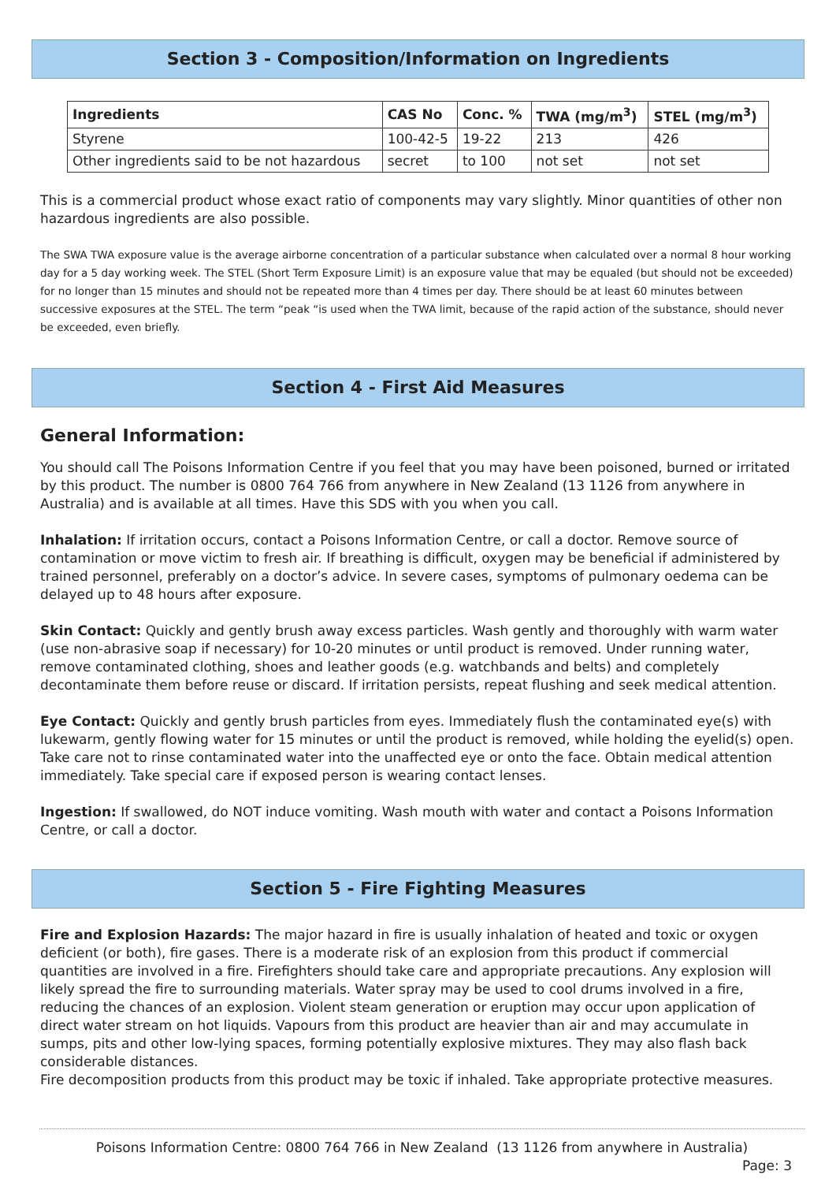Section 3 - Composition/Information on Ingredients
| Ingredients | CAS No | Conc. % | TWA (mg/m<sup>3</sup>) | STEL (mg/m<sup>3</sup>) |
| --- | --- | --- | --- | --- |
| Styrene | 100-42-5 | 19-22 | 213 | 426 |
| Other ingredients said to be not hazardous | secret | to 100 | not set | not set |
This is a commercial product whose exact ratio of components may vary slightly. Minor quantities of other non hazardous ingredients are also possible.
The SWA TWA exposure value is the average airborne concentration of a particular substance when calculated over a normal 8 hour working day for a 5 day working week. The STEL (Short Term Exposure Limit) is an exposure value that may be equaled (but should not be exceeded) for no longer than 15 minutes and should not be repeated more than 4 times per day. There should be at least 60 minutes between successive exposures at the STEL. The term “peak “is used when the TWA limit, because of the rapid action of the substance, should never be exceeded, even briefly.
Section 4 - First Aid Measures
General Information:
You should call The Poisons Information Centre if you feel that you may have been poisoned, burned or irritated by this product. The number is 0800 764 766 from anywhere in New Zealand (13 1126 from anywhere in Australia) and is available at all times. Have this SDS with you when you call.
Inhalation: If irritation occurs, contact a Poisons Information Centre, or call a doctor. Remove source of contamination or move victim to fresh air. If breathing is difficult, oxygen may be beneficial if administered by trained personnel, preferably on a doctor’s advice. In severe cases, symptoms of pulmonary oedema can be delayed up to 48 hours after exposure.
Skin Contact: Quickly and gently brush away excess particles. Wash gently and thoroughly with warm water (use non-abrasive soap if necessary) for 10-20 minutes or until product is removed. Under running water, remove contaminated clothing, shoes and leather goods (e.g. watchbands and belts) and completely decontaminate them before reuse or discard. If irritation persists, repeat flushing and seek medical attention.
Eye Contact: Quickly and gently brush particles from eyes. Immediately flush the contaminated eye(s) with lukewarm, gently flowing water for 15 minutes or until the product is removed, while holding the eyelid(s) open. Take care not to rinse contaminated water into the unaffected eye or onto the face. Obtain medical attention immediately. Take special care if exposed person is wearing contact lenses.
Ingestion: If swallowed, do NOT induce vomiting. Wash mouth with water and contact a Poisons Information Centre, or call a doctor.
Section 5 - Fire Fighting Measures
Fire and Explosion Hazards: The major hazard in fire is usually inhalation of heated and toxic or oxygen deficient (or both), fire gases. There is a moderate risk of an explosion from this product if commercial quantities are involved in a fire. Firefighters should take care and appropriate precautions. Any explosion will likely spread the fire to surrounding materials. Water spray may be used to cool drums involved in a fire, reducing the chances of an explosion. Violent steam generation or eruption may occur upon application of direct water stream on hot liquids. Vapours from this product are heavier than air and may accumulate in sumps, pits and other low-lying spaces, forming potentially explosive mixtures. They may also flash back considerable distances.
Fire decomposition products from this product may be toxic if inhaled. Take appropriate protective measures.
Poisons Information Centre: 0800 764 766 in New Zealand (13 1126 from anywhere in Australia)
Page: 3